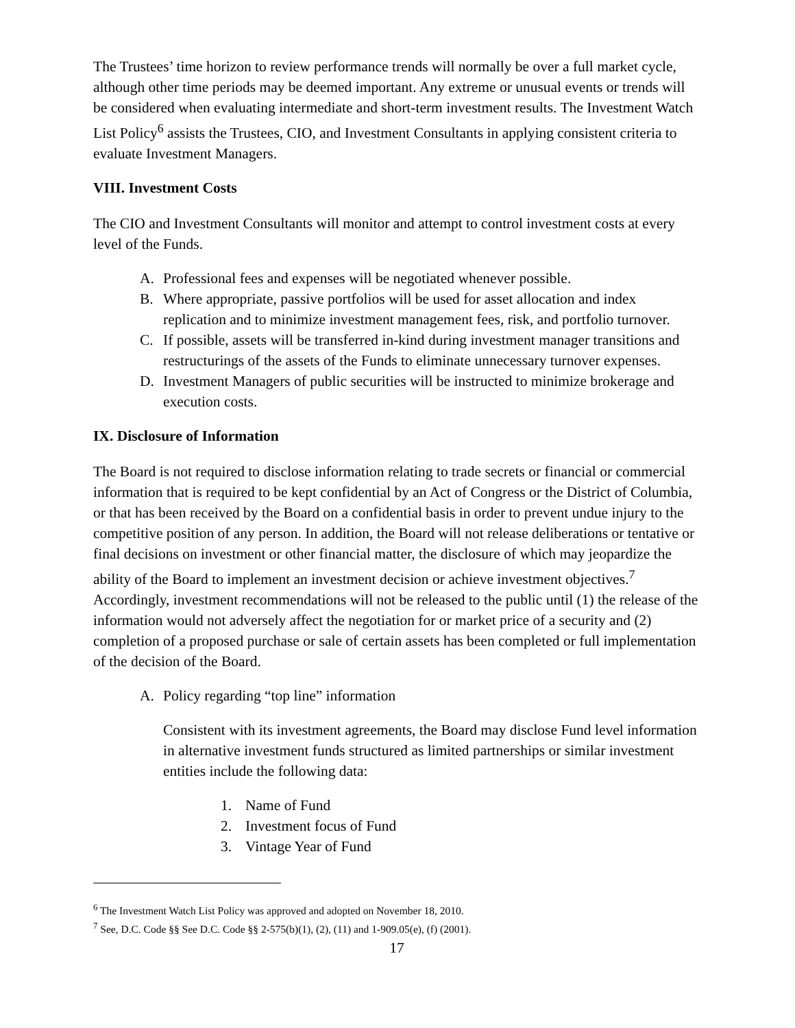The Trustees’ time horizon to review performance trends will normally be over a full market cycle, although other time periods may be deemed important. Any extreme or unusual events or trends will be considered when evaluating intermediate and short-term investment results. The Investment Watch List Policy<sup>6</sup> assists the Trustees, CIO, and Investment Consultants in applying consistent criteria to evaluate Investment Managers.
VIII. Investment Costs
The CIO and Investment Consultants will monitor and attempt to control investment costs at every level of the Funds.
A. Professional fees and expenses will be negotiated whenever possible.
B. Where appropriate, passive portfolios will be used for asset allocation and index replication and to minimize investment management fees, risk, and portfolio turnover.
C. If possible, assets will be transferred in-kind during investment manager transitions and restructurings of the assets of the Funds to eliminate unnecessary turnover expenses.
D. Investment Managers of public securities will be instructed to minimize brokerage and execution costs.
IX. Disclosure of Information
The Board is not required to disclose information relating to trade secrets or financial or commercial information that is required to be kept confidential by an Act of Congress or the District of Columbia, or that has been received by the Board on a confidential basis in order to prevent undue injury to the competitive position of any person. In addition, the Board will not release deliberations or tentative or final decisions on investment or other financial matter, the disclosure of which may jeopardize the ability of the Board to implement an investment decision or achieve investment objectives.<sup>7</sup> Accordingly, investment recommendations will not be released to the public until (1) the release of the information would not adversely affect the negotiation for or market price of a security and (2) completion of a proposed purchase or sale of certain assets has been completed or full implementation of the decision of the Board.
A. Policy regarding “top line” information
Consistent with its investment agreements, the Board may disclose Fund level information in alternative investment funds structured as limited partnerships or similar investment entities include the following data:
1. Name of Fund
2. Investment focus of Fund
3. Vintage Year of Fund
<sup>6</sup> The Investment Watch List Policy was approved and adopted on November 18, 2010.
<sup>7</sup> See, D.C. Code §§ See D.C. Code §§ 2-575(b)(1), (2), (11) and 1-909.05(e), (f) (2001).
17